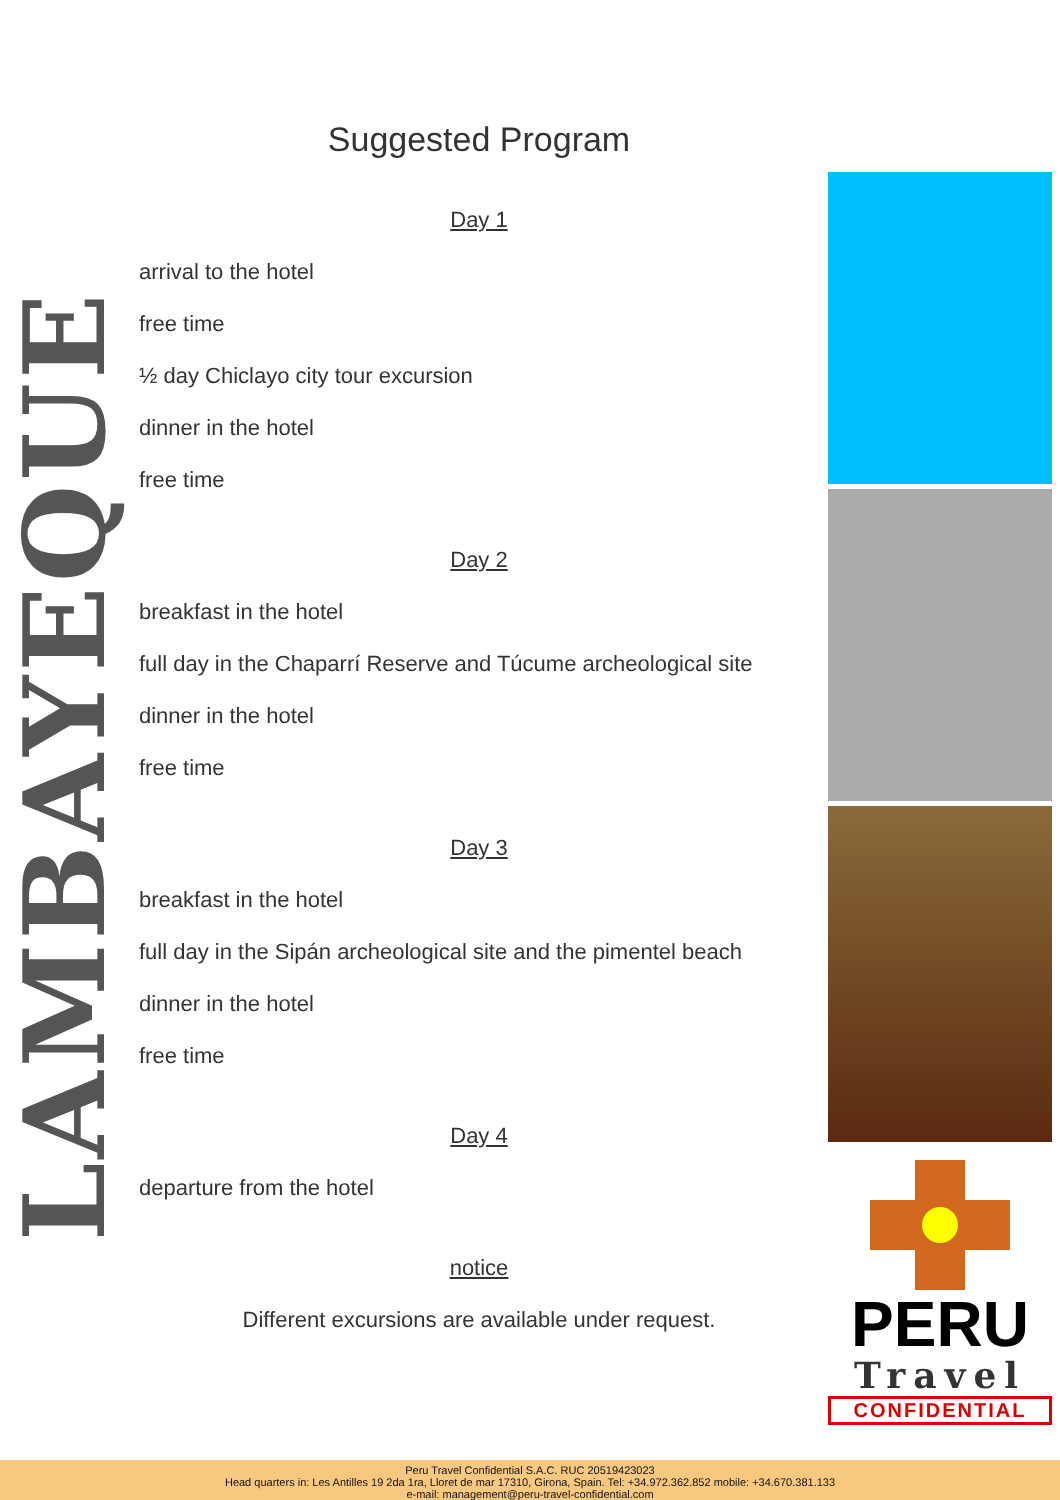LAMBAYEQUE
Suggested Program
Day 1
arrival to the hotel
free time
½ day Chiclayo city tour excursion
dinner in the hotel
free time
Day 2
breakfast in the hotel
full day in the Chaparrí Reserve and Túcume archeological site
dinner in the hotel
free time
Day 3
breakfast in the hotel
full day in the Sipán archeological site and the pimentel beach
dinner in the hotel
free time
Day 4
departure from the hotel
notice
Different excursions are available under request.
PERU
Travel
CONFIDENTIAL
Peru Travel Confidential S.A.C. RUC 20519423023
Head quarters in: Les Antilles 19 2da 1ra, Lloret de mar 17310, Girona, Spain. Tel: +34.972.362.852 mobile: +34.670.381.133
e-mail: management@peru-travel-confidential.com